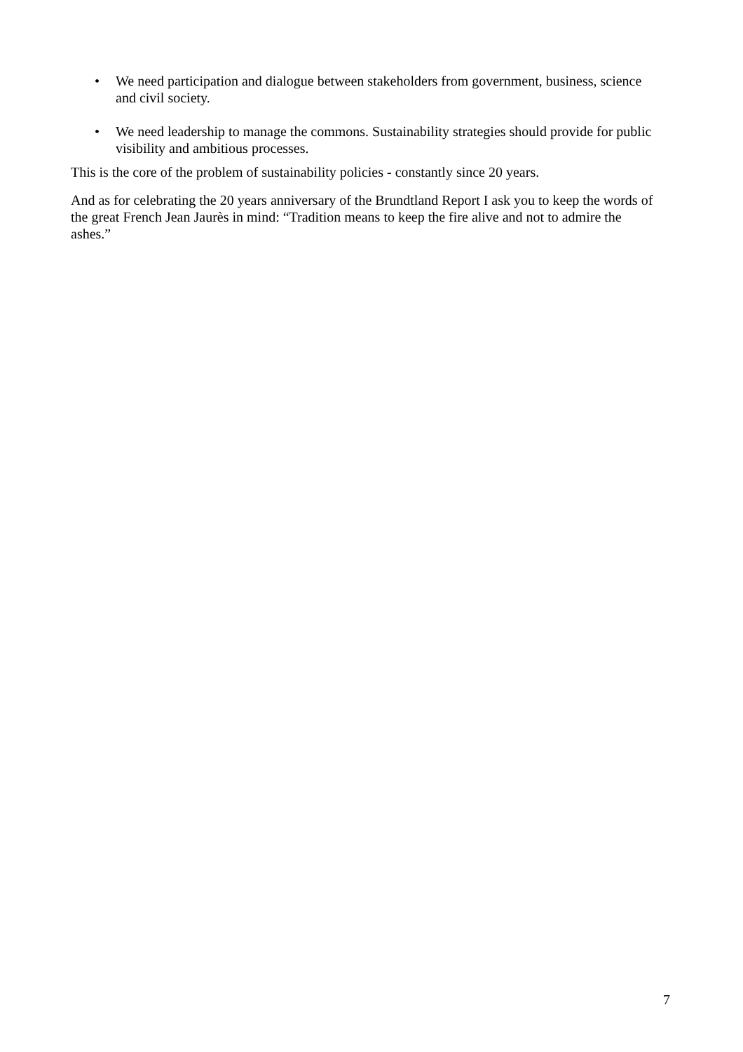• We need participation and dialogue between stakeholders from government, business, science and civil society.
• We need leadership to manage the commons. Sustainability strategies should provide for public visibility and ambitious processes.
This is the core of the problem of sustainability policies - constantly since 20 years.
And as for celebrating the 20 years anniversary of the Brundtland Report I ask you to keep the words of the great French Jean Jaurès in mind: “Tradition means to keep the fire alive and not to admire the ashes.”
7